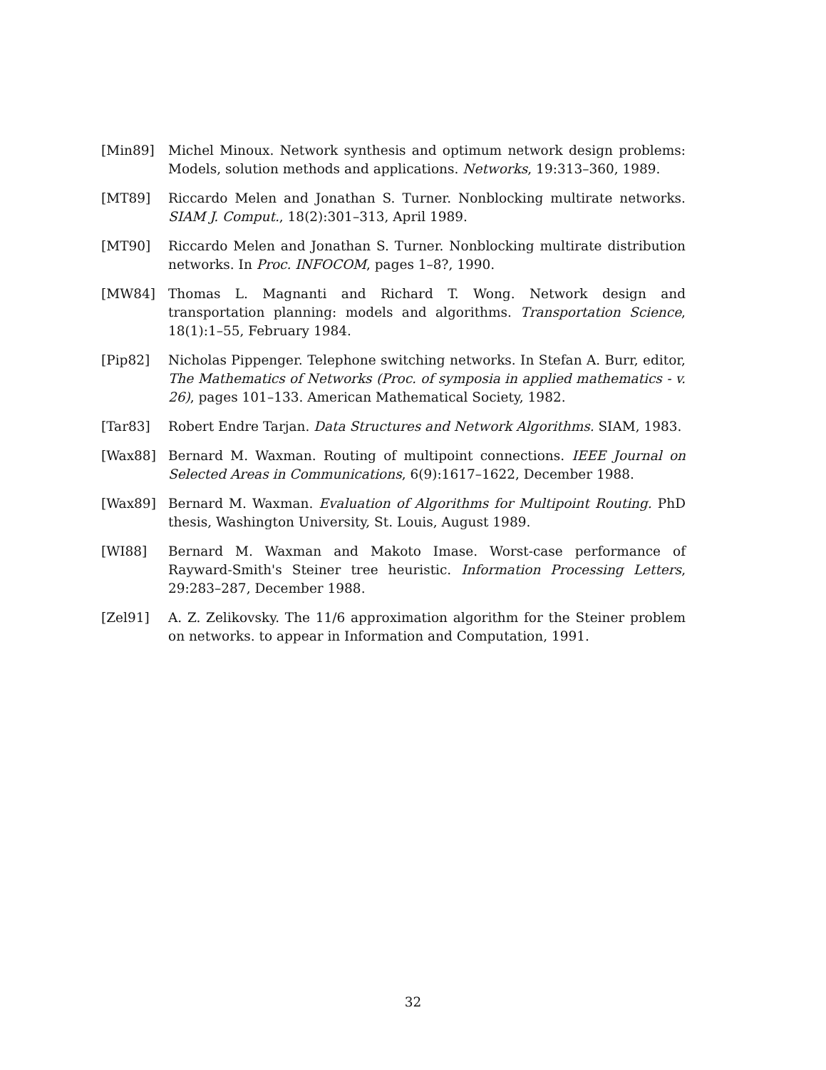[Min89] Michel Minoux. Network synthesis and optimum network design problems: Models, solution methods and applications. Networks, 19:313–360, 1989.
[MT89] Riccardo Melen and Jonathan S. Turner. Nonblocking multirate networks. SIAM J. Comput., 18(2):301–313, April 1989.
[MT90] Riccardo Melen and Jonathan S. Turner. Nonblocking multirate distribution networks. In Proc. INFOCOM, pages 1–8?, 1990.
[MW84] Thomas L. Magnanti and Richard T. Wong. Network design and transportation planning: models and algorithms. Transportation Science, 18(1):1–55, February 1984.
[Pip82] Nicholas Pippenger. Telephone switching networks. In Stefan A. Burr, editor, The Mathematics of Networks (Proc. of symposia in applied mathematics - v. 26), pages 101–133. American Mathematical Society, 1982.
[Tar83] Robert Endre Tarjan. Data Structures and Network Algorithms. SIAM, 1983.
[Wax88] Bernard M. Waxman. Routing of multipoint connections. IEEE Journal on Selected Areas in Communications, 6(9):1617–1622, December 1988.
[Wax89] Bernard M. Waxman. Evaluation of Algorithms for Multipoint Routing. PhD thesis, Washington University, St. Louis, August 1989.
[WI88] Bernard M. Waxman and Makoto Imase. Worst-case performance of Rayward-Smith's Steiner tree heuristic. Information Processing Letters, 29:283–287, December 1988.
[Zel91] A. Z. Zelikovsky. The 11/6 approximation algorithm for the Steiner problem on networks. to appear in Information and Computation, 1991.
32